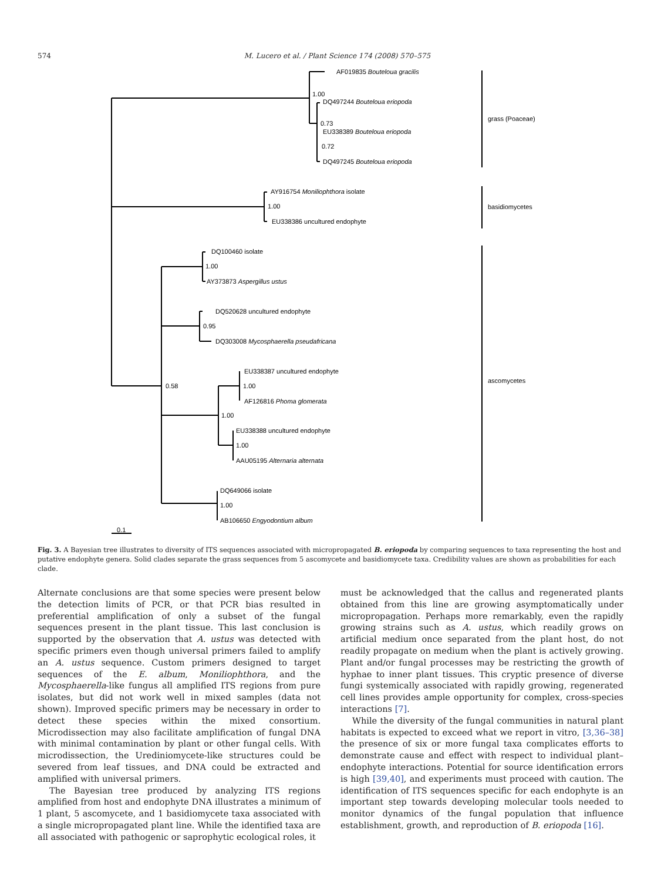574 M. Lucero et al. / Plant Science 174 (2008) 570–575
AF019835 Bouteloua gracilis
1.00
DQ497244 Bouteloua eriopoda
0.73
EU338389 Bouteloua eriopoda
0.72
DQ497245 Bouteloua eriopoda
grass (Poaceae)
AY916754 Moniliophthora isolate
1.00
EU338386 uncultured endophyte
basidiomycetes
DQ100460 isolate
1.00
AY373873 Aspergillus ustus
DQ520628 uncultured endophyte
0.95
DQ303008 Mycosphaerella pseudafricana
EU338387 uncultured endophyte
0.58
1.00
AF126816 Phoma glomerata
ascomycetes
1.00
EU338388 uncultured endophyte
1.00
AAU05195 Alternaria alternata
DQ649066 isolate
1.00
AB106650 Engyodontium album
0.1
Fig. 3. A Bayesian tree illustrates to diversity of ITS sequences associated with micropropagated B. eriopoda by comparing sequences to taxa representing the host and putative endophyte genera. Solid clades separate the grass sequences from 5 ascomycete and basidiomycete taxa. Credibility values are shown as probabilities for each clade.
Alternate conclusions are that some species were present below the detection limits of PCR, or that PCR bias resulted in preferential amplification of only a subset of the fungal sequences present in the plant tissue. This last conclusion is supported by the observation that A. ustus was detected with specific primers even though universal primers failed to amplify an A. ustus sequence. Custom primers designed to target sequences of the E. album, Moniliophthora, and the Mycosphaerella-like fungus all amplified ITS regions from pure isolates, but did not work well in mixed samples (data not shown). Improved specific primers may be necessary in order to detect these species within the mixed consortium. Microdissection may also facilitate amplification of fungal DNA with minimal contamination by plant or other fungal cells. With microdissection, the Urediniomycete-like structures could be severed from leaf tissues, and DNA could be extracted and amplified with universal primers.
The Bayesian tree produced by analyzing ITS regions amplified from host and endophyte DNA illustrates a minimum of 1 plant, 5 ascomycete, and 1 basidiomycete taxa associated with a single micropropagated plant line. While the identified taxa are all associated with pathogenic or saprophytic ecological roles, it
must be acknowledged that the callus and regenerated plants obtained from this line are growing asymptomatically under micropropagation. Perhaps more remarkably, even the rapidly growing strains such as A. ustus, which readily grows on artificial medium once separated from the plant host, do not readily propagate on medium when the plant is actively growing. Plant and/or fungal processes may be restricting the growth of hyphae to inner plant tissues. This cryptic presence of diverse fungi systemically associated with rapidly growing, regenerated cell lines provides ample opportunity for complex, cross-species interactions [7].
While the diversity of the fungal communities in natural plant habitats is expected to exceed what we report in vitro, [3,36–38] the presence of six or more fungal taxa complicates efforts to demonstrate cause and effect with respect to individual plant–endophyte interactions. Potential for source identification errors is high [39,40], and experiments must proceed with caution. The identification of ITS sequences specific for each endophyte is an important step towards developing molecular tools needed to monitor dynamics of the fungal population that influence establishment, growth, and reproduction of B. eriopoda [16].